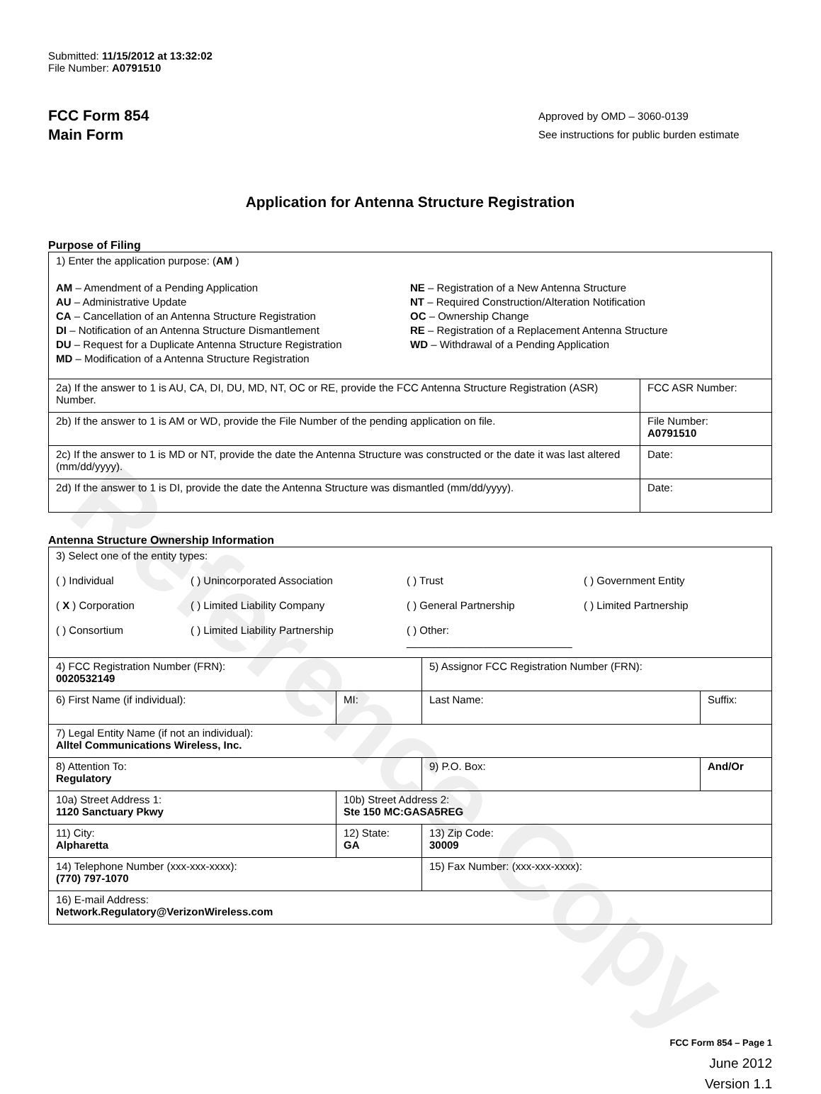Reference Copy
Submitted: 11/15/2012 at 13:32:02
File Number: A0791510
FCC Form 854
Main Form
Approved by OMD – 3060-0139
See instructions for public burden estimate
Application for Antenna Structure Registration
Purpose of Filing
| 1) Enter the application purpose: ( AM ) AM – Amendment of a Pending Application AU – Administrative Update CA – Cancellation of an Antenna Structure Registration DI – Notification of an Antenna Structure Dismantlement DU – Request for a Duplicate Antenna Structure Registration MD – Modification of a Antenna Structure Registration NE – Registration of a New Antenna Structure NT – Required Construction/Alteration Notification OC – Ownership Change RE – Registration of a Replacement Antenna Structure WD – Withdrawal of a Pending Application | |
| 2a) If the answer to 1 is AU, CA, DI, DU, MD, NT, OC or RE, provide the FCC Antenna Structure Registration (ASR) Number. | FCC ASR Number: |
| 2b) If the answer to 1 is AM or WD, provide the File Number of the pending application on file. | File Number: A0791510 |
| 2c) If the answer to 1 is MD or NT, provide the date the Antenna Structure was constructed or the date it was last altered (mm/dd/yyyy). | Date: |
| 2d) If the answer to 1 is DI, provide the date the Antenna Structure was dismantled (mm/dd/yyyy). | Date: |
Antenna Structure Ownership Information
| 3) Select one of the entity types: ( ) Individual ( ) Unincorporated Association ( ) Trust ( ) Government Entity ( X ) Corporation ( ) Limited Liability Company ( ) General Partnership ( ) Limited Partnership ( ) Consortium ( ) Limited Liability Partnership ( ) Other: ____________________________ | | | |
| 4) FCC Registration Number (FRN): 0020532149 | | 5) Assignor FCC Registration Number (FRN): | |
| 6) First Name (if individual): | MI: | Last Name: | Suffix: |
| 7) Legal Entity Name (if not an individual): Alltel Communications Wireless, Inc. | | | |
| 8) Attention To: Regulatory | | 9) P.O. Box: | And/Or |
| 10a) Street Address 1: 1120 Sanctuary Pkwy | 10b) Street Address 2: Ste 150 MC:GASA5REG | | |
| 11) City: Alpharetta | 12) State: GA | 13) Zip Code: 30009 | |
| 14) Telephone Number (xxx-xxx-xxxx): (770) 797-1070 | | 15) Fax Number: (xxx-xxx-xxxx): | |
| 16) E-mail Address: Network.Regulatory@VerizonWireless.com | | | |
FCC Form 854 – Page 1
June 2012
Version 1.1